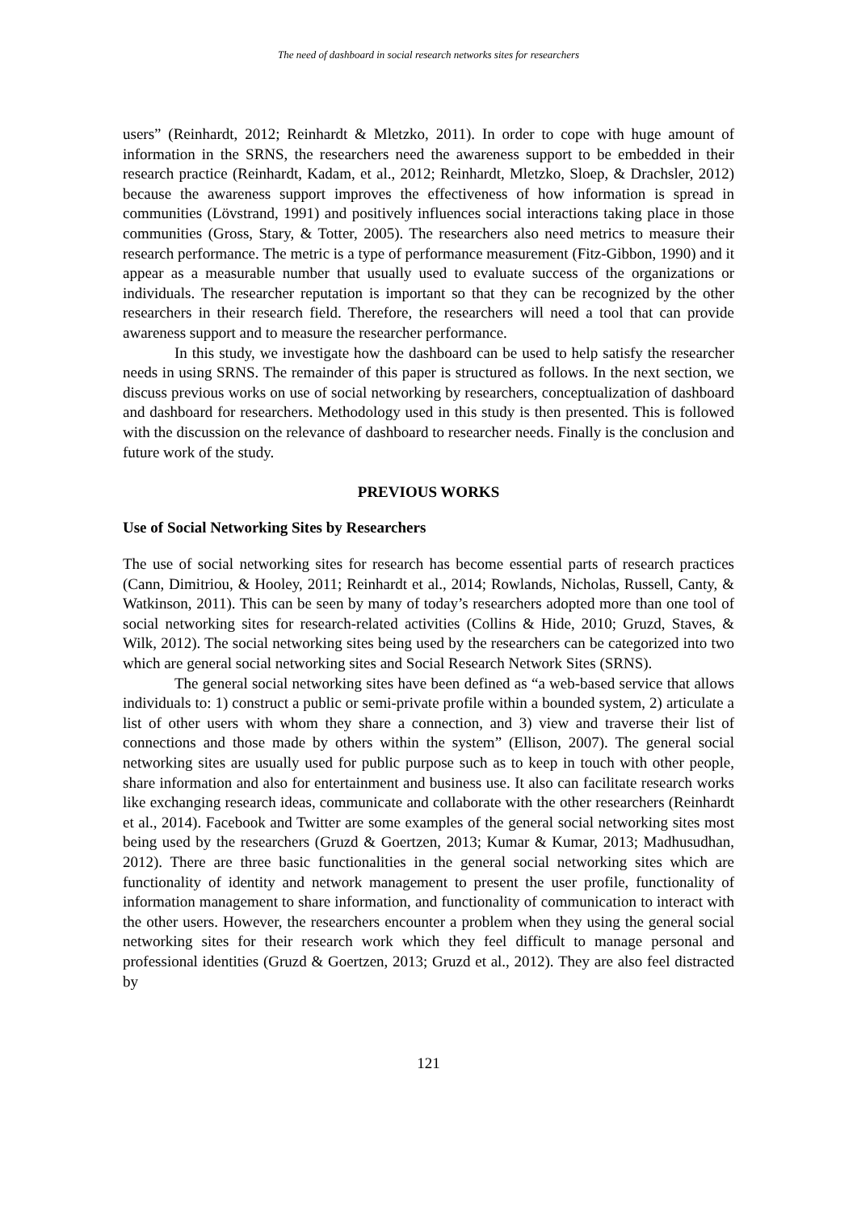The need of dashboard in social research networks sites for researchers
users” (Reinhardt, 2012; Reinhardt & Mletzko, 2011). In order to cope with huge amount of information in the SRNS, the researchers need the awareness support to be embedded in their research practice (Reinhardt, Kadam, et al., 2012; Reinhardt, Mletzko, Sloep, & Drachsler, 2012) because the awareness support improves the effectiveness of how information is spread in communities (Lövstrand, 1991) and positively influences social interactions taking place in those communities (Gross, Stary, & Totter, 2005). The researchers also need metrics to measure their research performance. The metric is a type of performance measurement (Fitz-Gibbon, 1990) and it appear as a measurable number that usually used to evaluate success of the organizations or individuals. The researcher reputation is important so that they can be recognized by the other researchers in their research field. Therefore, the researchers will need a tool that can provide awareness support and to measure the researcher performance.
In this study, we investigate how the dashboard can be used to help satisfy the researcher needs in using SRNS. The remainder of this paper is structured as follows. In the next section, we discuss previous works on use of social networking by researchers, conceptualization of dashboard and dashboard for researchers. Methodology used in this study is then presented. This is followed with the discussion on the relevance of dashboard to researcher needs. Finally is the conclusion and future work of the study.
PREVIOUS WORKS
Use of Social Networking Sites by Researchers
The use of social networking sites for research has become essential parts of research practices (Cann, Dimitriou, & Hooley, 2011; Reinhardt et al., 2014; Rowlands, Nicholas, Russell, Canty, & Watkinson, 2011). This can be seen by many of today’s researchers adopted more than one tool of social networking sites for research-related activities (Collins & Hide, 2010; Gruzd, Staves, & Wilk, 2012). The social networking sites being used by the researchers can be categorized into two which are general social networking sites and Social Research Network Sites (SRNS).
The general social networking sites have been defined as “a web-based service that allows individuals to: 1) construct a public or semi-private profile within a bounded system, 2) articulate a list of other users with whom they share a connection, and 3) view and traverse their list of connections and those made by others within the system” (Ellison, 2007). The general social networking sites are usually used for public purpose such as to keep in touch with other people, share information and also for entertainment and business use. It also can facilitate research works like exchanging research ideas, communicate and collaborate with the other researchers (Reinhardt et al., 2014). Facebook and Twitter are some examples of the general social networking sites most being used by the researchers (Gruzd & Goertzen, 2013; Kumar & Kumar, 2013; Madhusudhan, 2012). There are three basic functionalities in the general social networking sites which are functionality of identity and network management to present the user profile, functionality of information management to share information, and functionality of communication to interact with the other users. However, the researchers encounter a problem when they using the general social networking sites for their research work which they feel difficult to manage personal and professional identities (Gruzd & Goertzen, 2013; Gruzd et al., 2012). They are also feel distracted by
121